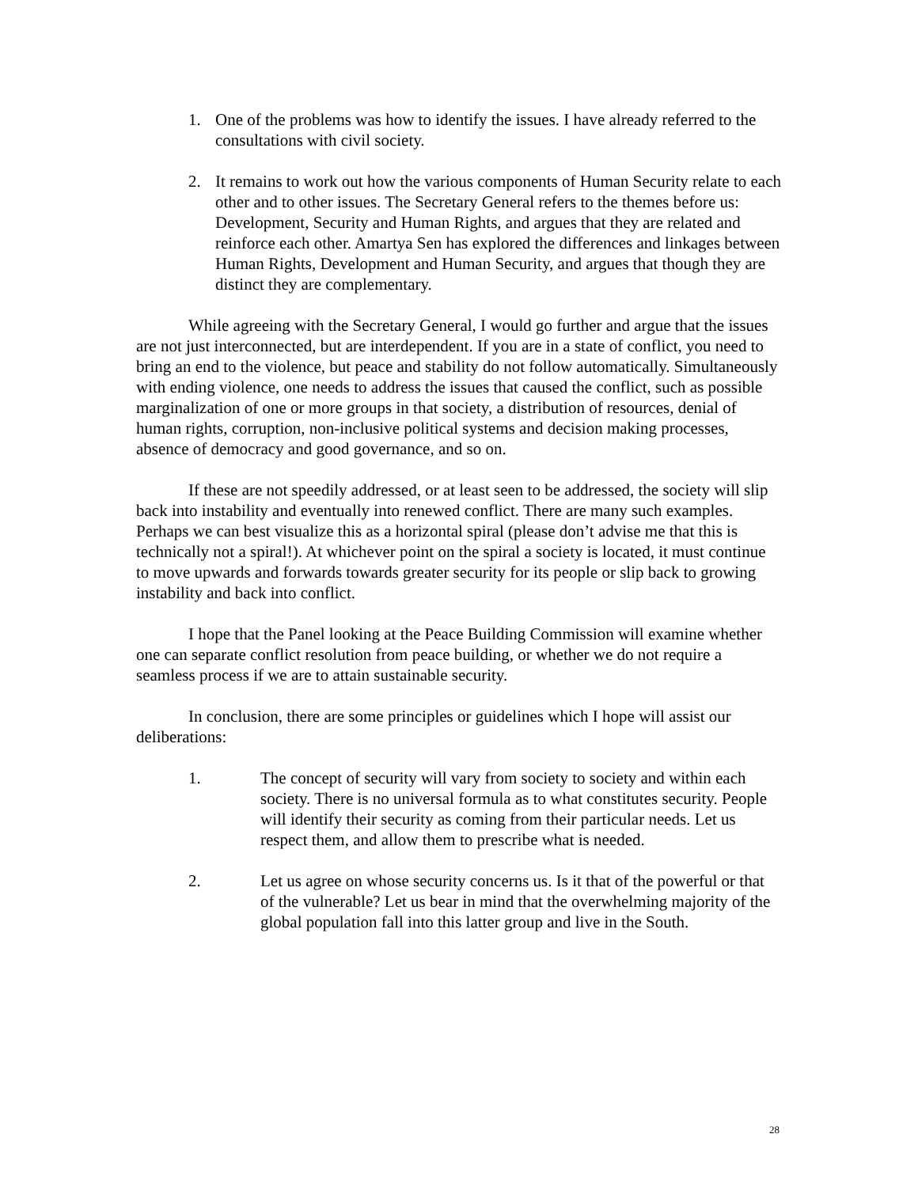1. One of the problems was how to identify the issues. I have already referred to the consultations with civil society.
2. It remains to work out how the various components of Human Security relate to each other and to other issues. The Secretary General refers to the themes before us: Development, Security and Human Rights, and argues that they are related and reinforce each other. Amartya Sen has explored the differences and linkages between Human Rights, Development and Human Security, and argues that though they are distinct they are complementary.
While agreeing with the Secretary General, I would go further and argue that the issues are not just interconnected, but are interdependent. If you are in a state of conflict, you need to bring an end to the violence, but peace and stability do not follow automatically. Simultaneously with ending violence, one needs to address the issues that caused the conflict, such as possible marginalization of one or more groups in that society, a distribution of resources, denial of human rights, corruption, non-inclusive political systems and decision making processes, absence of democracy and good governance, and so on.
If these are not speedily addressed, or at least seen to be addressed, the society will slip back into instability and eventually into renewed conflict. There are many such examples. Perhaps we can best visualize this as a horizontal spiral (please don’t advise me that this is technically not a spiral!). At whichever point on the spiral a society is located, it must continue to move upwards and forwards towards greater security for its people or slip back to growing instability and back into conflict.
I hope that the Panel looking at the Peace Building Commission will examine whether one can separate conflict resolution from peace building, or whether we do not require a seamless process if we are to attain sustainable security.
In conclusion, there are some principles or guidelines which I hope will assist our deliberations:
1. The concept of security will vary from society to society and within each society. There is no universal formula as to what constitutes security. People will identify their security as coming from their particular needs. Let us respect them, and allow them to prescribe what is needed.
2. Let us agree on whose security concerns us. Is it that of the powerful or that of the vulnerable? Let us bear in mind that the overwhelming majority of the global population fall into this latter group and live in the South.
28